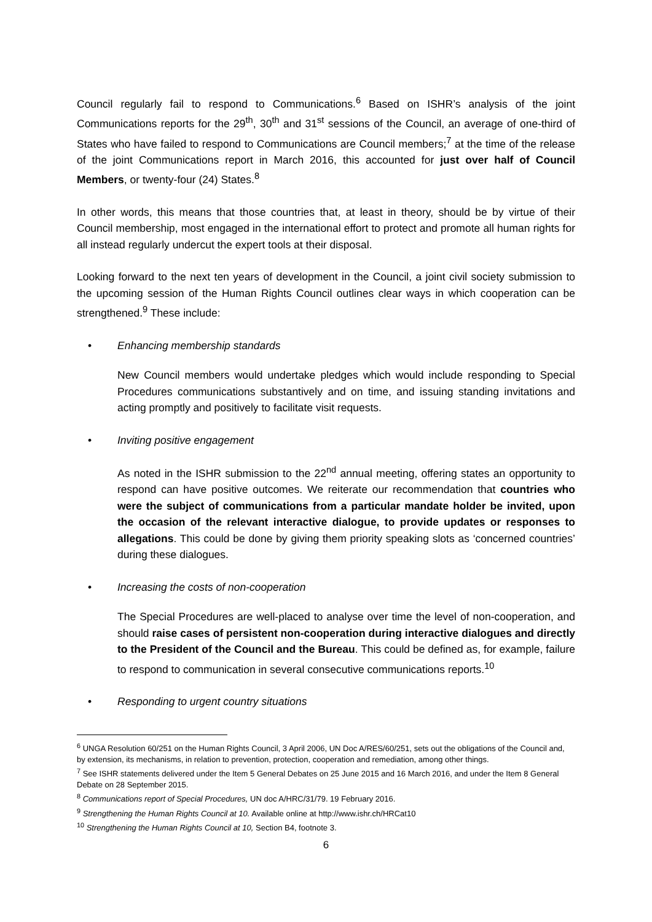Council regularly fail to respond to Communications.<sup>6</sup> Based on ISHR’s analysis of the joint Communications reports for the 29<sup>th</sup>, 30<sup>th</sup> and 31<sup>st</sup> sessions of the Council, an average of one-third of States who have failed to respond to Communications are Council members;<sup>7</sup> at the time of the release of the joint Communications report in March 2016, this accounted for just over half of Council Members, or twenty-four (24) States.<sup>8</sup>
In other words, this means that those countries that, at least in theory, should be by virtue of their Council membership, most engaged in the international effort to protect and promote all human rights for all instead regularly undercut the expert tools at their disposal.
Looking forward to the next ten years of development in the Council, a joint civil society submission to the upcoming session of the Human Rights Council outlines clear ways in which cooperation can be strengthened.<sup>9</sup> These include:
• Enhancing membership standards
New Council members would undertake pledges which would include responding to Special Procedures communications substantively and on time, and issuing standing invitations and acting promptly and positively to facilitate visit requests.
• Inviting positive engagement
As noted in the ISHR submission to the 22<sup>nd</sup> annual meeting, offering states an opportunity to respond can have positive outcomes. We reiterate our recommendation that countries who were the subject of communications from a particular mandate holder be invited, upon the occasion of the relevant interactive dialogue, to provide updates or responses to allegations. This could be done by giving them priority speaking slots as ‘concerned countries’ during these dialogues.
• Increasing the costs of non-cooperation
The Special Procedures are well-placed to analyse over time the level of non-cooperation, and should raise cases of persistent non-cooperation during interactive dialogues and directly to the President of the Council and the Bureau. This could be defined as, for example, failure to respond to communication in several consecutive communications reports.<sup>10</sup>
• Responding to urgent country situations
<sup>6</sup> UNGA Resolution 60/251 on the Human Rights Council, 3 April 2006, UN Doc A/RES/60/251, sets out the obligations of the Council and, by extension, its mechanisms, in relation to prevention, protection, cooperation and remediation, among other things.
<sup>7</sup> See ISHR statements delivered under the Item 5 General Debates on 25 June 2015 and 16 March 2016, and under the Item 8 General Debate on 28 September 2015.
<sup>8</sup> Communications report of Special Procedures, UN doc A/HRC/31/79. 19 February 2016.
<sup>9</sup> Strengthening the Human Rights Council at 10. Available online at http://www.ishr.ch/HRCat10
<sup>10</sup> Strengthening the Human Rights Council at 10, Section B4, footnote 3.
6